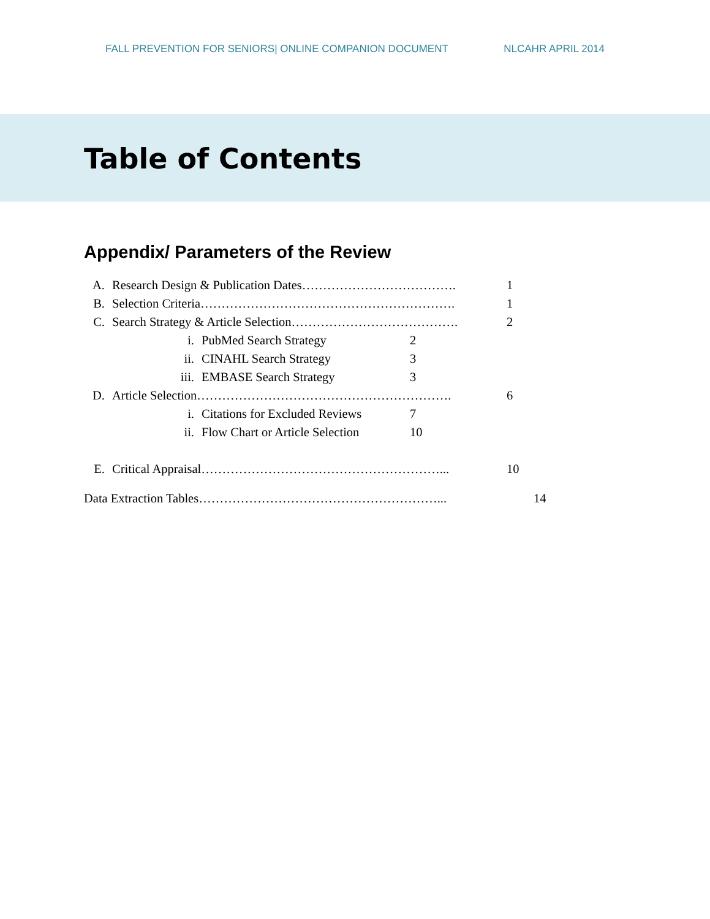FALL PREVENTION FOR SENIORS| ONLINE COMPANION DOCUMENT NLCAHR APRIL 2014
Table of Contents
Appendix/ Parameters of the Review
A. Research Design & Publication Dates………………………………. 1
B. Selection Criteria……………………………………………………. 1
C. Search Strategy & Article Selection…………………………………. 2
i. PubMed Search Strategy 2
ii. CINAHL Search Strategy 3
iii. EMBASE Search Strategy 3
D. Article Selection……………………………………………………. 6
i. Citations for Excluded Reviews 7
ii. Flow Chart or Article Selection 10
E. Critical Appraisal…………………………………………………... 10
Data Extraction Tables…………………………………………………... 14